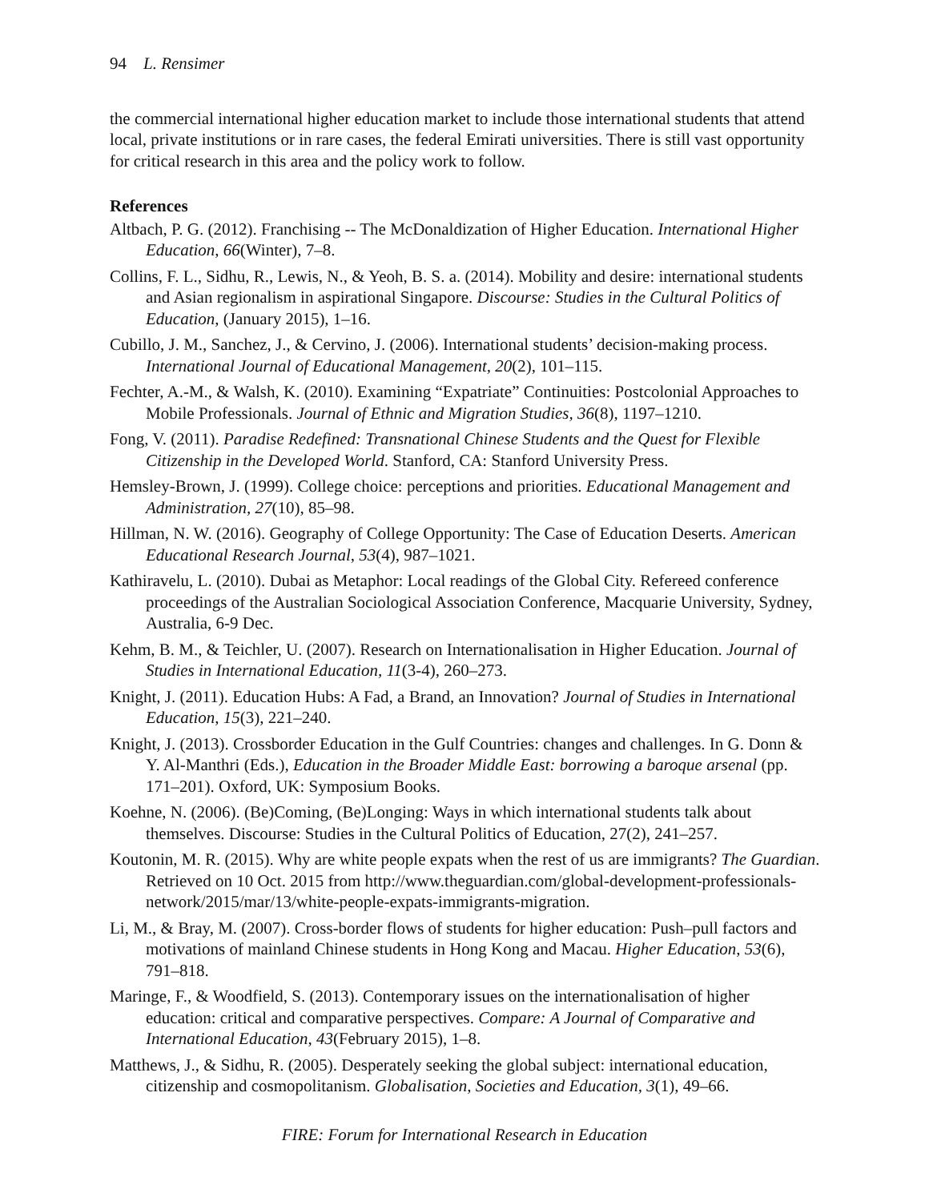94 L. Rensimer
the commercial international higher education market to include those international students that attend local, private institutions or in rare cases, the federal Emirati universities. There is still vast opportunity for critical research in this area and the policy work to follow.
References
Altbach, P. G. (2012). Franchising -- The McDonaldization of Higher Education. International Higher Education, 66(Winter), 7–8.
Collins, F. L., Sidhu, R., Lewis, N., & Yeoh, B. S. a. (2014). Mobility and desire: international students and Asian regionalism in aspirational Singapore. Discourse: Studies in the Cultural Politics of Education, (January 2015), 1–16.
Cubillo, J. M., Sanchez, J., & Cervino, J. (2006). International students’ decision-making process. International Journal of Educational Management, 20(2), 101–115.
Fechter, A.-M., & Walsh, K. (2010). Examining “Expatriate” Continuities: Postcolonial Approaches to Mobile Professionals. Journal of Ethnic and Migration Studies, 36(8), 1197–1210.
Fong, V. (2011). Paradise Redefined: Transnational Chinese Students and the Quest for Flexible Citizenship in the Developed World. Stanford, CA: Stanford University Press.
Hemsley-Brown, J. (1999). College choice: perceptions and priorities. Educational Management and Administration, 27(10), 85–98.
Hillman, N. W. (2016). Geography of College Opportunity: The Case of Education Deserts. American Educational Research Journal, 53(4), 987–1021.
Kathiravelu, L. (2010). Dubai as Metaphor: Local readings of the Global City. Refereed conference proceedings of the Australian Sociological Association Conference, Macquarie University, Sydney, Australia, 6-9 Dec.
Kehm, B. M., & Teichler, U. (2007). Research on Internationalisation in Higher Education. Journal of Studies in International Education, 11(3-4), 260–273.
Knight, J. (2011). Education Hubs: A Fad, a Brand, an Innovation? Journal of Studies in International Education, 15(3), 221–240.
Knight, J. (2013). Crossborder Education in the Gulf Countries: changes and challenges. In G. Donn & Y. Al-Manthri (Eds.), Education in the Broader Middle East: borrowing a baroque arsenal (pp. 171–201). Oxford, UK: Symposium Books.
Koehne, N. (2006). (Be)Coming, (Be)Longing: Ways in which international students talk about themselves. Discourse: Studies in the Cultural Politics of Education, 27(2), 241–257.
Koutonin, M. R. (2015). Why are white people expats when the rest of us are immigrants? The Guardian. Retrieved on 10 Oct. 2015 from http://www.theguardian.com/global-development-professionals-network/2015/mar/13/white-people-expats-immigrants-migration.
Li, M., & Bray, M. (2007). Cross-border flows of students for higher education: Push–pull factors and motivations of mainland Chinese students in Hong Kong and Macau. Higher Education, 53(6), 791–818.
Maringe, F., & Woodfield, S. (2013). Contemporary issues on the internationalisation of higher education: critical and comparative perspectives. Compare: A Journal of Comparative and International Education, 43(February 2015), 1–8.
Matthews, J., & Sidhu, R. (2005). Desperately seeking the global subject: international education, citizenship and cosmopolitanism. Globalisation, Societies and Education, 3(1), 49–66.
FIRE: Forum for International Research in Education